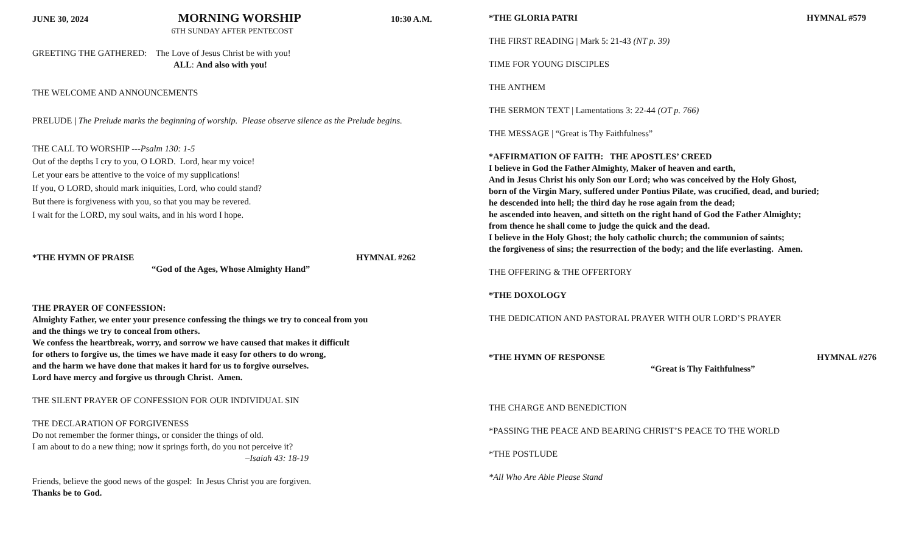JUNE 30, 2024 MORNING WORSHIP 10:30 A.M.
6TH SUNDAY AFTER PENTECOST
GREETING THE GATHERED: The Love of Jesus Christ be with you!
ALL: And also with you!
THE WELCOME AND ANNOUNCEMENTS
PRELUDE | The Prelude marks the beginning of worship. Please observe silence as the Prelude begins.
THE CALL TO WORSHIP ---Psalm 130: 1-5
Out of the depths I cry to you, O LORD. Lord, hear my voice!
Let your ears be attentive to the voice of my supplications!
If you, O LORD, should mark iniquities, Lord, who could stand?
But there is forgiveness with you, so that you may be revered.
I wait for the LORD, my soul waits, and in his word I hope.
*THE HYMN OF PRAISE HYMNAL #262
“God of the Ages, Whose Almighty Hand”
THE PRAYER OF CONFESSION:
Almighty Father, we enter your presence confessing the things we try to conceal from you
and the things we try to conceal from others.
We confess the heartbreak, worry, and sorrow we have caused that makes it difficult
for others to forgive us, the times we have made it easy for others to do wrong,
and the harm we have done that makes it hard for us to forgive ourselves.
Lord have mercy and forgive us through Christ. Amen.
THE SILENT PRAYER OF CONFESSION FOR OUR INDIVIDUAL SIN
THE DECLARATION OF FORGIVENESS
Do not remember the former things, or consider the things of old.
I am about to do a new thing; now it springs forth, do you not perceive it?
–Isaiah 43: 18-19
Friends, believe the good news of the gospel: In Jesus Christ you are forgiven.
Thanks be to God.
*THE GLORIA PATRI HYMNAL #579
THE FIRST READING | Mark 5: 21-43 (NT p. 39)
TIME FOR YOUNG DISCIPLES
THE ANTHEM
THE SERMON TEXT | Lamentations 3: 22-44 (OT p. 766)
THE MESSAGE | “Great is Thy Faithfulness”
*AFFIRMATION OF FAITH: THE APOSTLES’ CREED
I believe in God the Father Almighty, Maker of heaven and earth,
And in Jesus Christ his only Son our Lord; who was conceived by the Holy Ghost,
born of the Virgin Mary, suffered under Pontius Pilate, was crucified, dead, and buried;
he descended into hell; the third day he rose again from the dead;
he ascended into heaven, and sitteth on the right hand of God the Father Almighty;
from thence he shall come to judge the quick and the dead.
I believe in the Holy Ghost; the holy catholic church; the communion of saints;
the forgiveness of sins; the resurrection of the body; and the life everlasting. Amen.
THE OFFERING & THE OFFERTORY
*THE DOXOLOGY
THE DEDICATION AND PASTORAL PRAYER WITH OUR LORD’S PRAYER
*THE HYMN OF RESPONSE HYMNAL #276
“Great is Thy Faithfulness”
THE CHARGE AND BENEDICTION
*PASSING THE PEACE AND BEARING CHRIST’S PEACE TO THE WORLD
*THE POSTLUDE
*All Who Are Able Please Stand